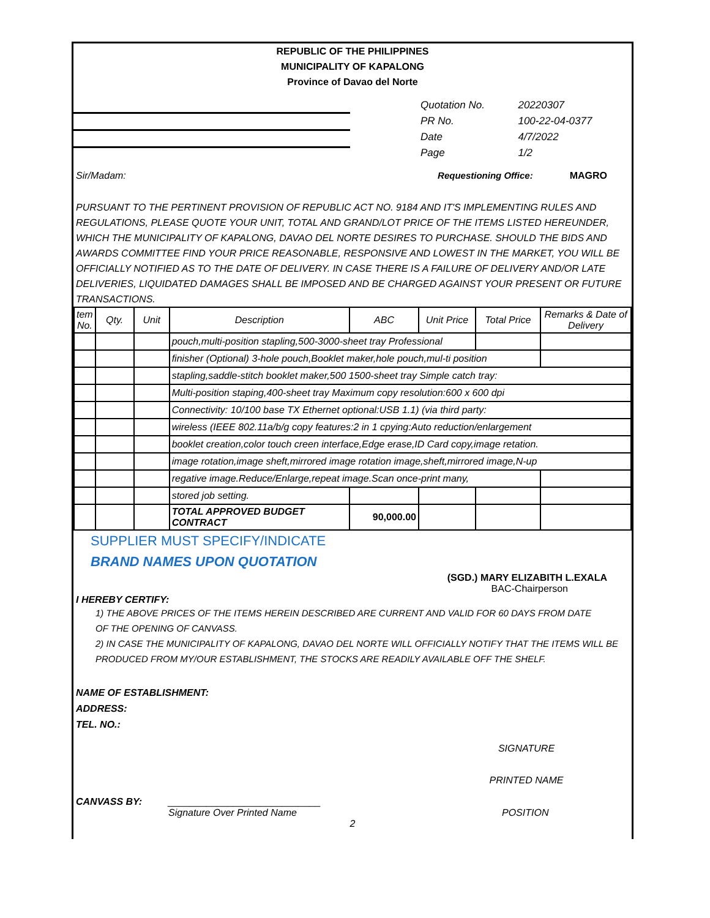REPUBLIC OF THE PHILIPPINES
MUNICIPALITY OF KAPALONG
Province of Davao del Norte
| Quotation No. | 20220307 |
| PR No. | 100-22-04-0377 |
| Date | 4/7/2022 |
| Page | 1/2 |
Sir/Madam: Requestioning Office: MAGRO
PURSUANT TO THE PERTINENT PROVISION OF REPUBLIC ACT NO. 9184 AND IT'S IMPLEMENTING RULES AND REGULATIONS, PLEASE QUOTE YOUR UNIT, TOTAL AND GRAND/LOT PRICE OF THE ITEMS LISTED HEREUNDER, WHICH THE MUNICIPALITY OF KAPALONG, DAVAO DEL NORTE DESIRES TO PURCHASE. SHOULD THE BIDS AND AWARDS COMMITTEE FIND YOUR PRICE REASONABLE, RESPONSIVE AND LOWEST IN THE MARKET, YOU WILL BE OFFICIALLY NOTIFIED AS TO THE DATE OF DELIVERY. IN CASE THERE IS A FAILURE OF DELIVERY AND/OR LATE DELIVERIES, LIQUIDATED DAMAGES SHALL BE IMPOSED AND BE CHARGED AGAINST YOUR PRESENT OR FUTURE TRANSACTIONS.
| tem No. | Qty. | Unit | Description | ABC | Unit Price | Total Price | Remarks & Date of Delivery |
| --- | --- | --- | --- | --- | --- | --- | --- |
| | | | pouch,multi-position stapling,500-3000-sheet tray Professional | | | | |
| | | | finisher (Optional) 3-hole pouch,Booklet maker,hole pouch,mul-ti position | | | | |
| | | | stapling,saddle-stitch booklet maker,500 1500-sheet tray Simple catch tray: | | | | |
| | | | Multi-position staping,400-sheet tray Maximum copy resolution:600 x 600 dpi | | | | |
| | | | Connectivity: 10/100 base TX Ethernet optional:USB 1.1) (via third party: | | | | |
| | | | wireless (IEEE 802.11a/b/g copy features:2 in 1 cpying:Auto reduction/enlargement | | | | |
| | | | booklet creation,color touch creen interface,Edge erase,ID Card copy,image retation. | | | | |
| | | | image rotation,image sheft,mirrored image rotation image,sheft,mirrored image,N-up | | | | |
| | | | regative image.Reduce/Enlarge,repeat image.Scan once-print many, | | | | |
| | | | stored job setting. | | | | |
| | | | TOTAL APPROVED BUDGET CONTRACT | 90,000.00 | | | |
SUPPLIER MUST SPECIFY/INDICATE
BRAND NAMES UPON QUOTATION
(SGD.) MARY ELIZABITH L.EXALA
BAC-Chairperson
I HEREBY CERTIFY:
1) THE ABOVE PRICES OF THE ITEMS HEREIN DESCRIBED ARE CURRENT AND VALID FOR 60 DAYS FROM DATE
OF THE OPENING OF CANVASS.
2) IN CASE THE MUNICIPALITY OF KAPALONG, DAVAO DEL NORTE WILL OFFICIALLY NOTIFY THAT THE ITEMS WILL BE
PRODUCED FROM MY/OUR ESTABLISHMENT, THE STOCKS ARE READILY AVAILABLE OFF THE SHELF.
NAME OF ESTABLISHMENT:
ADDRESS:
TEL. NO.:
SIGNATURE
PRINTED NAME
CANVASS BY: ____________________________
Signature Over Printed Name POSITION
2